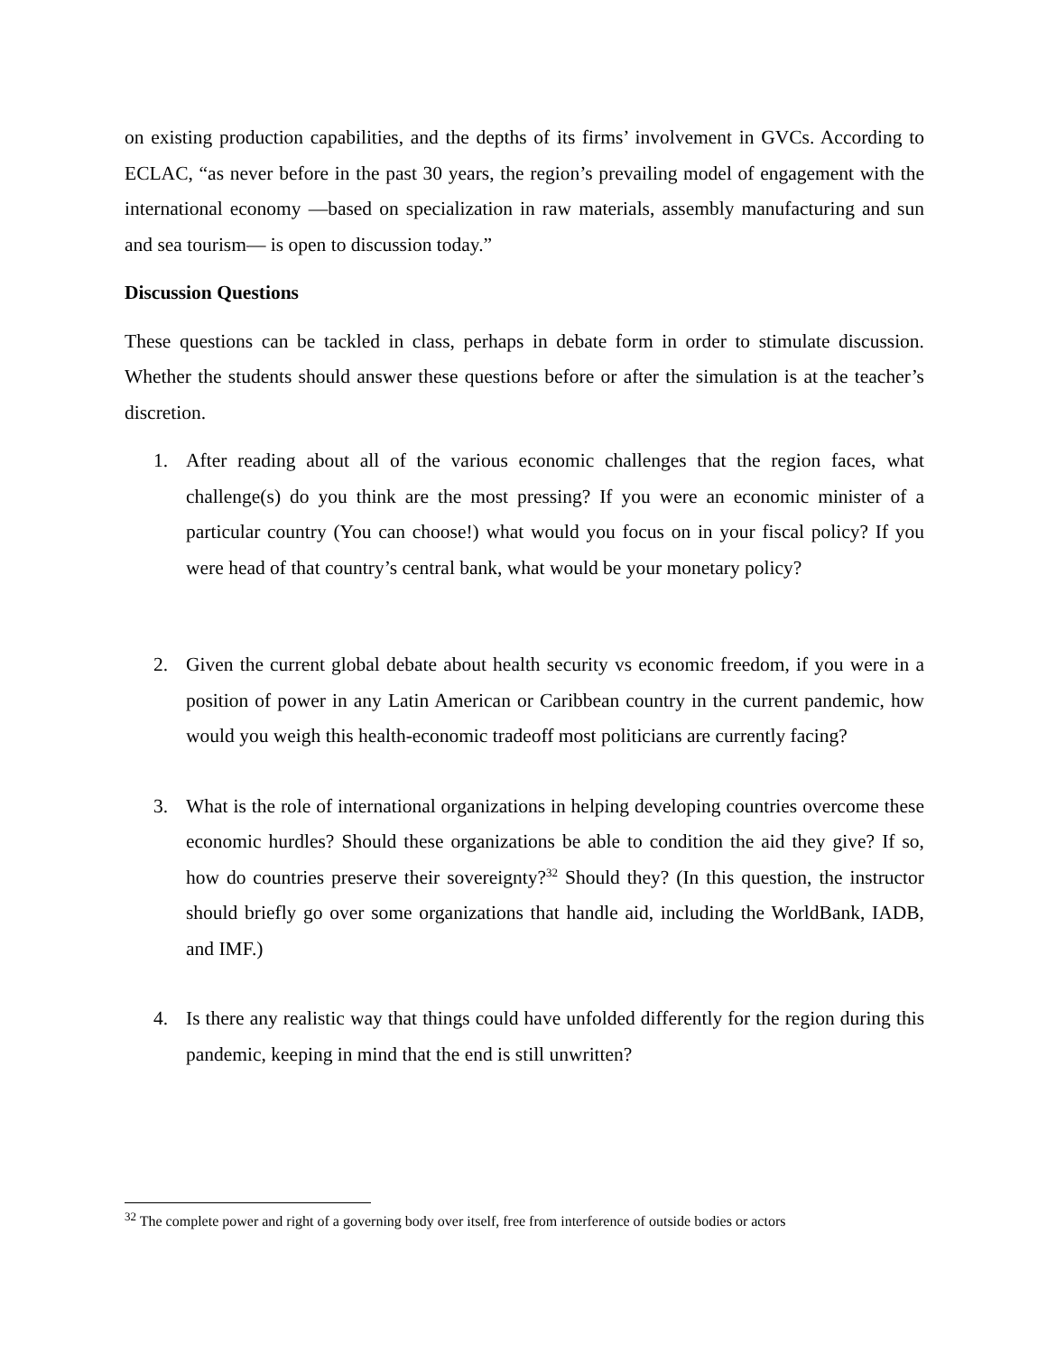on existing production capabilities, and the depths of its firms’ involvement in GVCs. According to ECLAC, “as never before in the past 30 years, the region’s prevailing model of engagement with the international economy —based on specialization in raw materials, assembly manufacturing and sun and sea tourism— is open to discussion today.”
Discussion Questions
These questions can be tackled in class, perhaps in debate form in order to stimulate discussion. Whether the students should answer these questions before or after the simulation is at the teacher’s discretion.
1. After reading about all of the various economic challenges that the region faces, what challenge(s) do you think are the most pressing? If you were an economic minister of a particular country (You can choose!) what would you focus on in your fiscal policy? If you were head of that country’s central bank, what would be your monetary policy?
2. Given the current global debate about health security vs economic freedom, if you were in a position of power in any Latin American or Caribbean country in the current pandemic, how would you weigh this health-economic tradeoff most politicians are currently facing?
3. What is the role of international organizations in helping developing countries overcome these economic hurdles? Should these organizations be able to condition the aid they give? If so, how do countries preserve their sovereignty?<sup>32</sup> Should they? (In this question, the instructor should briefly go over some organizations that handle aid, including the WorldBank, IADB, and IMF.)
4. Is there any realistic way that things could have unfolded differently for the region during this pandemic, keeping in mind that the end is still unwritten?
<sup>32</sup> The complete power and right of a governing body over itself, free from interference of outside bodies or actors